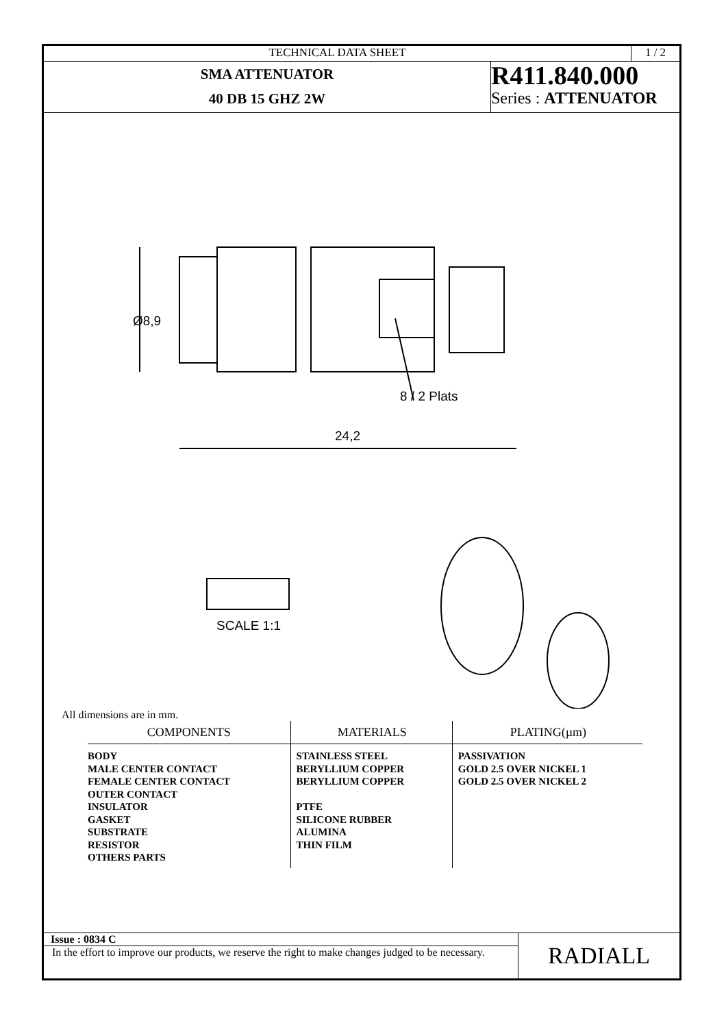TECHNICAL DATA SHEET 1 / 2
SMA ATTENUATOR
40 DB 15 GHZ 2W
R411.840.000
Series : ATTENUATOR
8 / 2 Plats
24,2
Ø8,9
SCALE 1:1
All dimensions are in mm.
| COMPONENTS | MATERIALS | PLATING(µm) |
| --- | --- | --- |
| BODY MALE CENTER CONTACT FEMALE CENTER CONTACT OUTER CONTACT INSULATOR GASKET SUBSTRATE RESISTOR OTHERS PARTS | STAINLESS STEEL BERYLLIUM COPPER BERYLLIUM COPPER PTFE SILICONE RUBBER ALUMINA THIN FILM | PASSIVATION GOLD 2.5 OVER NICKEL 1 GOLD 2.5 OVER NICKEL 2 |
Issue : 0834 C
In the effort to improve our products, we reserve the right to make changes judged to be necessary.
RADIALL